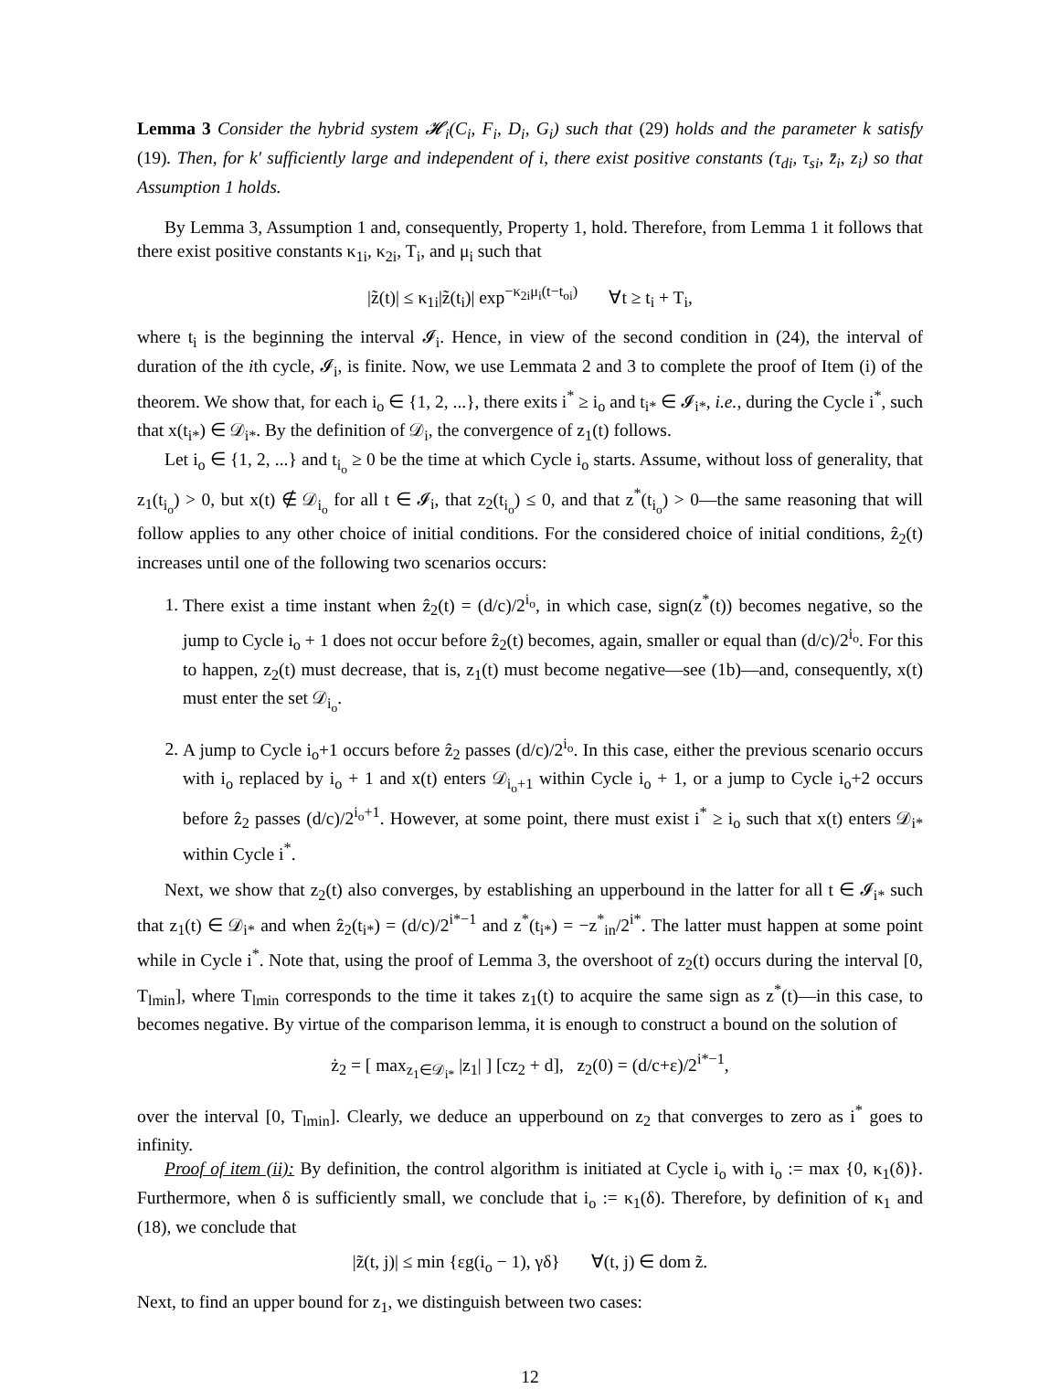Lemma 3 Consider the hybrid system 𝓗<sub>i</sub>(C<sub>i</sub>, F<sub>i</sub>, D<sub>i</sub>, G<sub>i</sub>) such that (29) holds and the parameter k satisfy (19). Then, for k′ sufficiently large and independent of i, there exist positive constants (τ<sub>di</sub>, τ<sub>si</sub>, z̄<sub>i</sub>, z<sub>i</sub>) so that Assumption 1 holds.
By Lemma 3, Assumption 1 and, consequently, Property 1, hold. Therefore, from Lemma 1 it follows that there exist positive constants κ<sub>1i</sub>, κ<sub>2i</sub>, T<sub>i</sub>, and μ<sub>i</sub> such that
|z̃(t)| ≤ κ<sub>1i</sub>|z̃(t<sub>i</sub>)| exp<sup>−κ<sub>2i</sub>μ<sub>i</sub>(t−t<sub>oi</sub>)</sup> ∀t ≥ t<sub>i</sub> + T<sub>i</sub>,
where t<sub>i</sub> is the beginning the interval 𝓘<sub>i</sub>. Hence, in view of the second condition in (24), the interval of duration of the ith cycle, 𝓘<sub>i</sub>, is finite. Now, we use Lemmata 2 and 3 to complete the proof of Item (i) of the theorem. We show that, for each i<sub>o</sub> ∈ {1, 2, ...}, there exits i<sup>*</sup> ≥ i<sub>o</sub> and t<sub>i*</sub> ∈ 𝓘<sub>i*</sub>, i.e., during the Cycle i<sup>*</sup>, such that x(t<sub>i*</sub>) ∈ 𝒟<sub>i*</sub>. By the definition of 𝒟<sub>i</sub>, the convergence of z<sub>1</sub>(t) follows.
Let i<sub>o</sub> ∈ {1, 2, ...} and t<sub>i<sub>o</sub></sub> ≥ 0 be the time at which Cycle i<sub>o</sub> starts. Assume, without loss of generality, that z<sub>1</sub>(t<sub>i<sub>o</sub></sub>) > 0, but x(t) ∉ 𝒟<sub>i<sub>o</sub></sub> for all t ∈ 𝓘<sub>i</sub>, that z<sub>2</sub>(t<sub>i<sub>o</sub></sub>) ≤ 0, and that z<sup>*</sup>(t<sub>i<sub>o</sub></sub>) > 0—the same reasoning that will follow applies to any other choice of initial conditions. For the considered choice of initial conditions, ẑ<sub>2</sub>(t) increases until one of the following two scenarios occurs:
1. There exist a time instant when ẑ<sub>2</sub>(t) = (d/c)/2<sup>i<sub>o</sub></sup>, in which case, sign(z<sup>*</sup>(t)) becomes negative, so the jump to Cycle i<sub>o</sub> + 1 does not occur before ẑ<sub>2</sub>(t) becomes, again, smaller or equal than (d/c)/2<sup>i<sub>o</sub></sup>. For this to happen, z<sub>2</sub>(t) must decrease, that is, z<sub>1</sub>(t) must become negative—see (1b)—and, consequently, x(t) must enter the set 𝒟<sub>i<sub>o</sub></sub>.
2. A jump to Cycle i<sub>o</sub>+1 occurs before ẑ<sub>2</sub> passes (d/c)/2<sup>i<sub>o</sub></sup>. In this case, either the previous scenario occurs with i<sub>o</sub> replaced by i<sub>o</sub> + 1 and x(t) enters 𝒟<sub>i<sub>o</sub>+1</sub> within Cycle i<sub>o</sub> + 1, or a jump to Cycle i<sub>o</sub>+2 occurs before ẑ<sub>2</sub> passes (d/c)/2<sup>i<sub>o</sub>+1</sup>. However, at some point, there must exist i<sup>*</sup> ≥ i<sub>o</sub> such that x(t) enters 𝒟<sub>i*</sub> within Cycle i<sup>*</sup>.
Next, we show that z<sub>2</sub>(t) also converges, by establishing an upperbound in the latter for all t ∈ 𝓘<sub>i*</sub> such that z<sub>1</sub>(t) ∈ 𝒟<sub>i*</sub> and when ẑ<sub>2</sub>(t<sub>i*</sub>) = (d/c)/2<sup>i*−1</sup> and z<sup>*</sup>(t<sub>i*</sub>) = −z<sup>*</sup><sub>in</sub>/2<sup>i*</sup>. The latter must happen at some point while in Cycle i<sup>*</sup>. Note that, using the proof of Lemma 3, the overshoot of z<sub>2</sub>(t) occurs during the interval [0, T<sub>lmin</sub>], where T<sub>lmin</sub> corresponds to the time it takes z<sub>1</sub>(t) to acquire the same sign as z<sup>*</sup>(t)—in this case, to becomes negative. By virtue of the comparison lemma, it is enough to construct a bound on the solution of
ż<sub>2</sub> = [ max<sub>z<sub>1</sub>∈𝒟<sub>i*</sub></sub> |z<sub>1</sub>| ] [cz<sub>2</sub> + d], z<sub>2</sub>(0) = (d/c+ε)/2<sup>i*−1</sup>,
over the interval [0, T<sub>lmin</sub>]. Clearly, we deduce an upperbound on z<sub>2</sub> that converges to zero as i<sup>*</sup> goes to infinity.
Proof of item (ii): By definition, the control algorithm is initiated at Cycle i<sub>o</sub> with i<sub>o</sub> := max {0, κ<sub>1</sub>(δ)}. Furthermore, when δ is sufficiently small, we conclude that i<sub>o</sub> := κ<sub>1</sub>(δ). Therefore, by definition of κ<sub>1</sub> and (18), we conclude that
|z̃(t, j)| ≤ min {εg(i<sub>o</sub> − 1), γδ} ∀(t, j) ∈ dom z̃.
Next, to find an upper bound for z<sub>1</sub>, we distinguish between two cases:
12